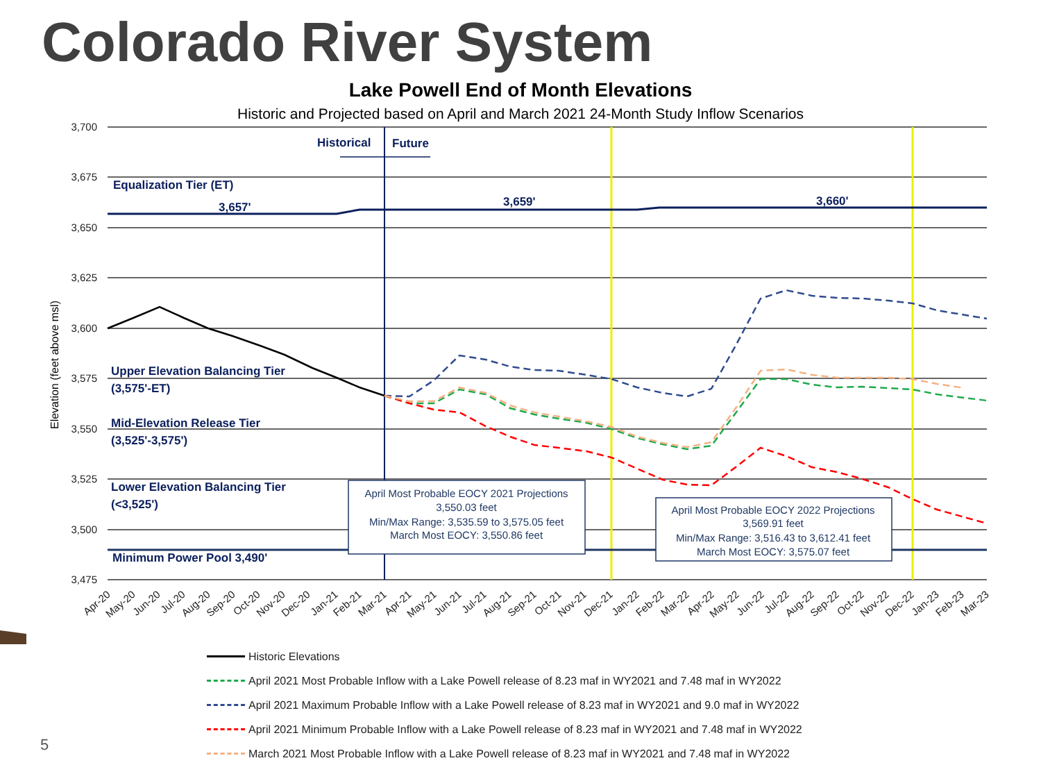Colorado River System
Lake Powell End of Month Elevations
Historic and Projected based on April and March 2021 24-Month Study Inflow Scenarios
3,700
3,675
3,650
3,625
3,600
3,575
3,550
3,525
3,500
3,475
Elevation (feet above msl)
Historical
Future
Equalization Tier (ET)
3,657'
3,659'
3,660'
Upper Elevation Balancing Tier
(3,575'-ET)
Mid-Elevation Release Tier
(3,525'-3,575')
Lower Elevation Balancing Tier
(<3,525')
Minimum Power Pool 3,490'
April Most Probable EOCY 2021 Projections
3,550.03 feet
Min/Max Range: 3,535.59 to 3,575.05 feet
March Most EOCY: 3,550.86 feet
April Most Probable EOCY 2022 Projections
3,569.91 feet
Min/Max Range: 3,516.43 to 3,612.41 feet
March Most EOCY: 3,575.07 feet
Apr-20
May-20
Jun-20
Jul-20
Aug-20
Sep-20
Oct-20
Nov-20
Dec-20
Jan-21
Feb-21
Mar-21
Apr-21
May-21
Jun-21
Jul-21
Aug-21
Sep-21
Oct-21
Nov-21
Dec-21
Jan-22
Feb-22
Mar-22
Apr-22
May-22
Jun-22
Jul-22
Aug-22
Sep-22
Oct-22
Nov-22
Dec-22
Jan-23
Feb-23
Mar-23
Historic Elevations
April 2021 Most Probable Inflow with a Lake Powell release of 8.23 maf in WY2021 and 7.48 maf in WY2022
April 2021 Maximum Probable Inflow with a Lake Powell release of 8.23 maf in WY2021 and 9.0 maf in WY2022
April 2021 Minimum Probable Inflow with a Lake Powell release of 8.23 maf in WY2021 and 7.48 maf in WY2022
March 2021 Most Probable Inflow with a Lake Powell release of 8.23 maf in WY2021 and 7.48 maf in WY2022
5